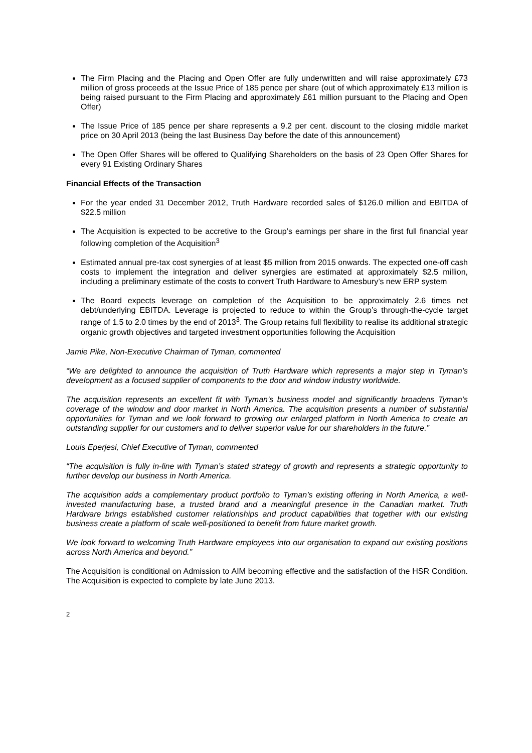The Firm Placing and the Placing and Open Offer are fully underwritten and will raise approximately £73 million of gross proceeds at the Issue Price of 185 pence per share (out of which approximately £13 million is being raised pursuant to the Firm Placing and approximately £61 million pursuant to the Placing and Open Offer)
The Issue Price of 185 pence per share represents a 9.2 per cent. discount to the closing middle market price on 30 April 2013 (being the last Business Day before the date of this announcement)
The Open Offer Shares will be offered to Qualifying Shareholders on the basis of 23 Open Offer Shares for every 91 Existing Ordinary Shares
Financial Effects of the Transaction
For the year ended 31 December 2012, Truth Hardware recorded sales of $126.0 million and EBITDA of $22.5 million
The Acquisition is expected to be accretive to the Group’s earnings per share in the first full financial year following completion of the Acquisition<sup>3</sup>
Estimated annual pre-tax cost synergies of at least $5 million from 2015 onwards. The expected one-off cash costs to implement the integration and deliver synergies are estimated at approximately $2.5 million, including a preliminary estimate of the costs to convert Truth Hardware to Amesbury’s new ERP system
The Board expects leverage on completion of the Acquisition to be approximately 2.6 times net debt/underlying EBITDA. Leverage is projected to reduce to within the Group’s through-the-cycle target range of 1.5 to 2.0 times by the end of 2013<sup>3</sup>. The Group retains full flexibility to realise its additional strategic organic growth objectives and targeted investment opportunities following the Acquisition
Jamie Pike, Non-Executive Chairman of Tyman, commented
“We are delighted to announce the acquisition of Truth Hardware which represents a major step in Tyman’s development as a focused supplier of components to the door and window industry worldwide.
The acquisition represents an excellent fit with Tyman’s business model and significantly broadens Tyman’s coverage of the window and door market in North America. The acquisition presents a number of substantial opportunities for Tyman and we look forward to growing our enlarged platform in North America to create an outstanding supplier for our customers and to deliver superior value for our shareholders in the future.”
Louis Eperjesi, Chief Executive of Tyman, commented
“The acquisition is fully in-line with Tyman’s stated strategy of growth and represents a strategic opportunity to further develop our business in North America.
The acquisition adds a complementary product portfolio to Tyman’s existing offering in North America, a well-invested manufacturing base, a trusted brand and a meaningful presence in the Canadian market. Truth Hardware brings established customer relationships and product capabilities that together with our existing business create a platform of scale well-positioned to benefit from future market growth.
We look forward to welcoming Truth Hardware employees into our organisation to expand our existing positions across North America and beyond.”
The Acquisition is conditional on Admission to AIM becoming effective and the satisfaction of the HSR Condition. The Acquisition is expected to complete by late June 2013.
2